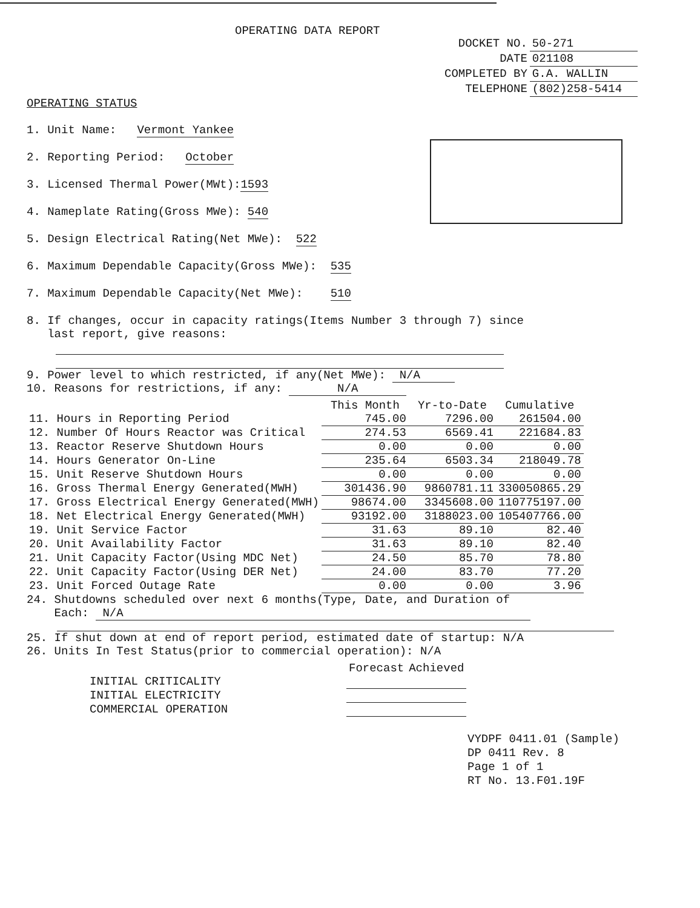OPERATING DATA REPORT
| DOCKET NO. | 50-271 |
| DATE | 021108 |
| COMPLETED BY | G.A. WALLIN |
| TELEPHONE | (802)258-5414 |
OPERATING STATUS
1. Unit Name: Vermont Yankee
2. Reporting Period: October
3. Licensed Thermal Power(MWt):1593
4. Nameplate Rating(Gross MWe): 540
5. Design Electrical Rating(Net MWe): 522
6. Maximum Dependable Capacity(Gross MWe): 535
7. Maximum Dependable Capacity(Net MWe): 510
8. If changes, occur in capacity ratings(Items Number 3 through 7) since
last report, give reasons:
9. Power level to which restricted, if any(Net MWe): N/A
10. Reasons for restrictions, if any: N/A
| | This Month | Yr-to-Date | Cumulative |
| --- | --- | --- | --- |
| 11. Hours in Reporting Period | 745.00 | 7296.00 | 261504.00 |
| 12. Number Of Hours Reactor was Critical | 274.53 | 6569.41 | 221684.83 |
| 13. Reactor Reserve Shutdown Hours | 0.00 | 0.00 | 0.00 |
| 14. Hours Generator On-Line | 235.64 | 6503.34 | 218049.78 |
| 15. Unit Reserve Shutdown Hours | 0.00 | 0.00 | 0.00 |
| 16. Gross Thermal Energy Generated(MWH) | 301436.90 | 9860781.11 | 330050865.29 |
| 17. Gross Electrical Energy Generated(MWH) | 98674.00 | 3345608.00 | 110775197.00 |
| 18. Net Electrical Energy Generated(MWH) | 93192.00 | 3188023.00 | 105407766.00 |
| 19. Unit Service Factor | 31.63 | 89.10 | 82.40 |
| 20. Unit Availability Factor | 31.63 | 89.10 | 82.40 |
| 21. Unit Capacity Factor(Using MDC Net) | 24.50 | 85.70 | 78.80 |
| 22. Unit Capacity Factor(Using DER Net) | 24.00 | 83.70 | 77.20 |
| 23. Unit Forced Outage Rate | 0.00 | 0.00 | 3.96 |
24. Shutdowns scheduled over next 6 months(Type, Date, and Duration of
Each: N/A
25. If shut down at end of report period, estimated date of startup: N/A
26. Units In Test Status(prior to commercial operation): N/A
| | Forecast | Achieved |
| --- | --- | --- |
| INITIAL CRITICALITY | | |
| INITIAL ELECTRICITY | | |
| COMMERCIAL OPERATION | | |
VYDPF 0411.01 (Sample)
DP 0411 Rev. 8
Page 1 of 1
RT No. 13.F01.19F